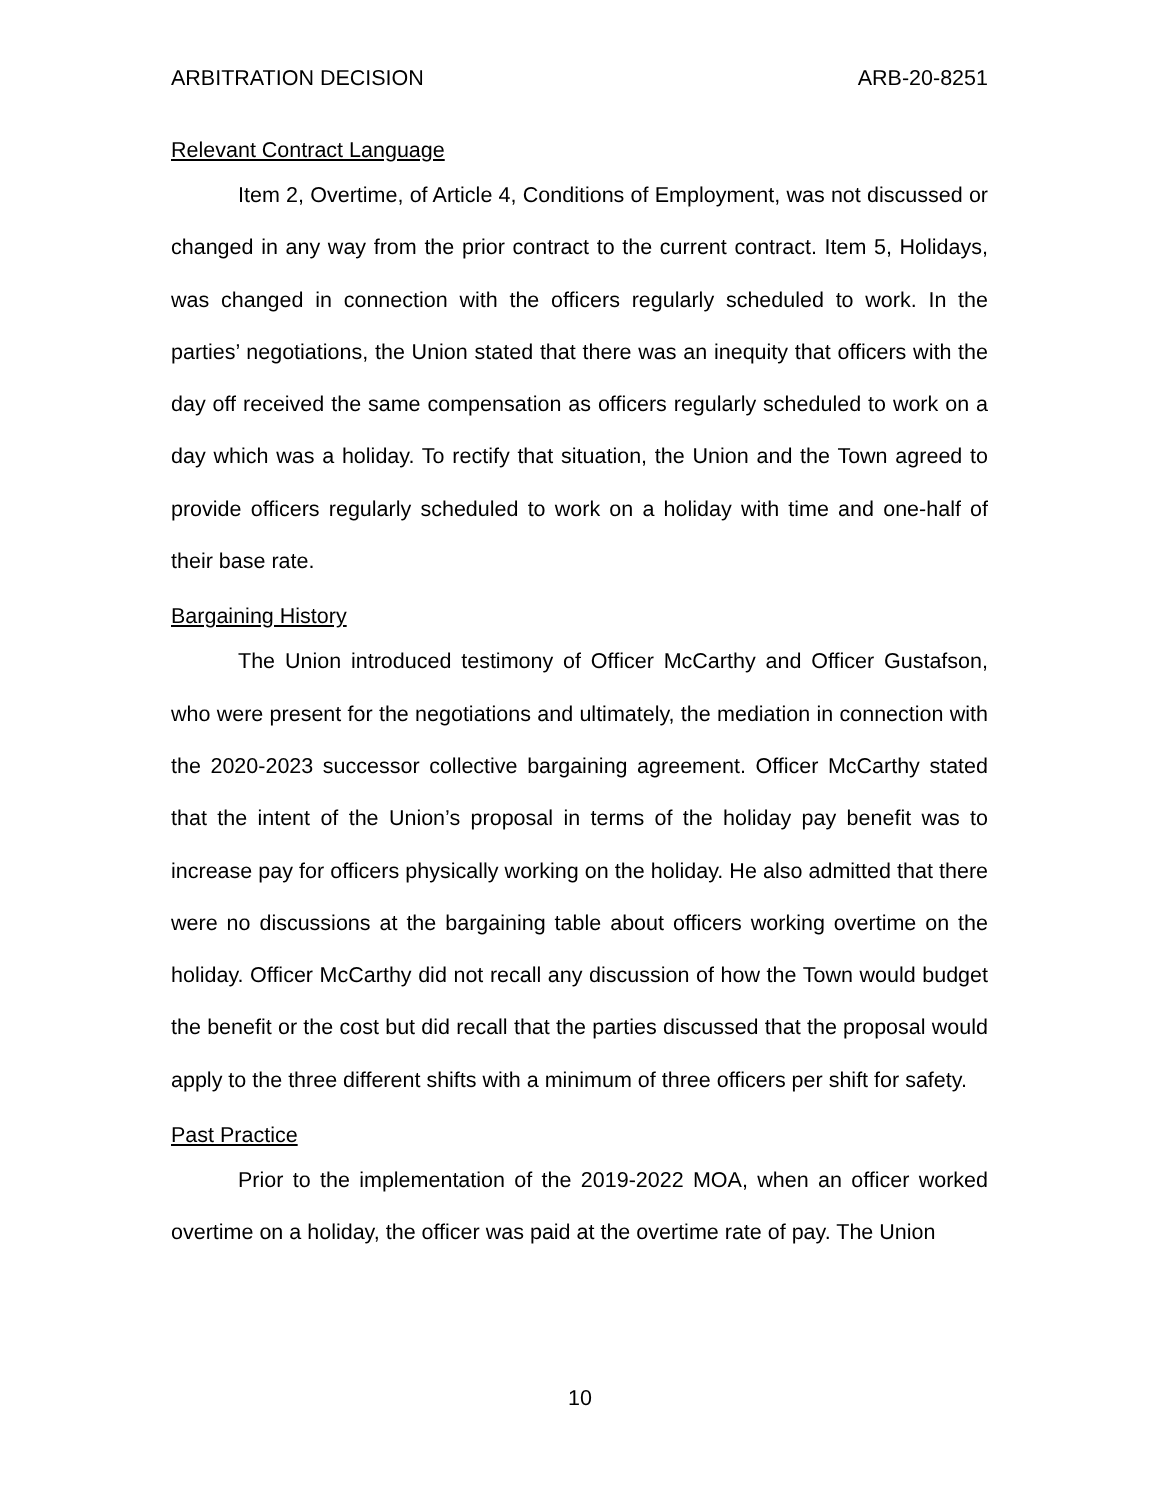ARBITRATION DECISION ARB-20-8251
Relevant Contract Language
Item 2, Overtime, of Article 4, Conditions of Employment, was not discussed or changed in any way from the prior contract to the current contract. Item 5, Holidays, was changed in connection with the officers regularly scheduled to work. In the parties’ negotiations, the Union stated that there was an inequity that officers with the day off received the same compensation as officers regularly scheduled to work on a day which was a holiday. To rectify that situation, the Union and the Town agreed to provide officers regularly scheduled to work on a holiday with time and one-half of their base rate.
Bargaining History
The Union introduced testimony of Officer McCarthy and Officer Gustafson, who were present for the negotiations and ultimately, the mediation in connection with the 2020-2023 successor collective bargaining agreement. Officer McCarthy stated that the intent of the Union’s proposal in terms of the holiday pay benefit was to increase pay for officers physically working on the holiday. He also admitted that there were no discussions at the bargaining table about officers working overtime on the holiday. Officer McCarthy did not recall any discussion of how the Town would budget the benefit or the cost but did recall that the parties discussed that the proposal would apply to the three different shifts with a minimum of three officers per shift for safety.
Past Practice
Prior to the implementation of the 2019-2022 MOA, when an officer worked overtime on a holiday, the officer was paid at the overtime rate of pay. The Union
10